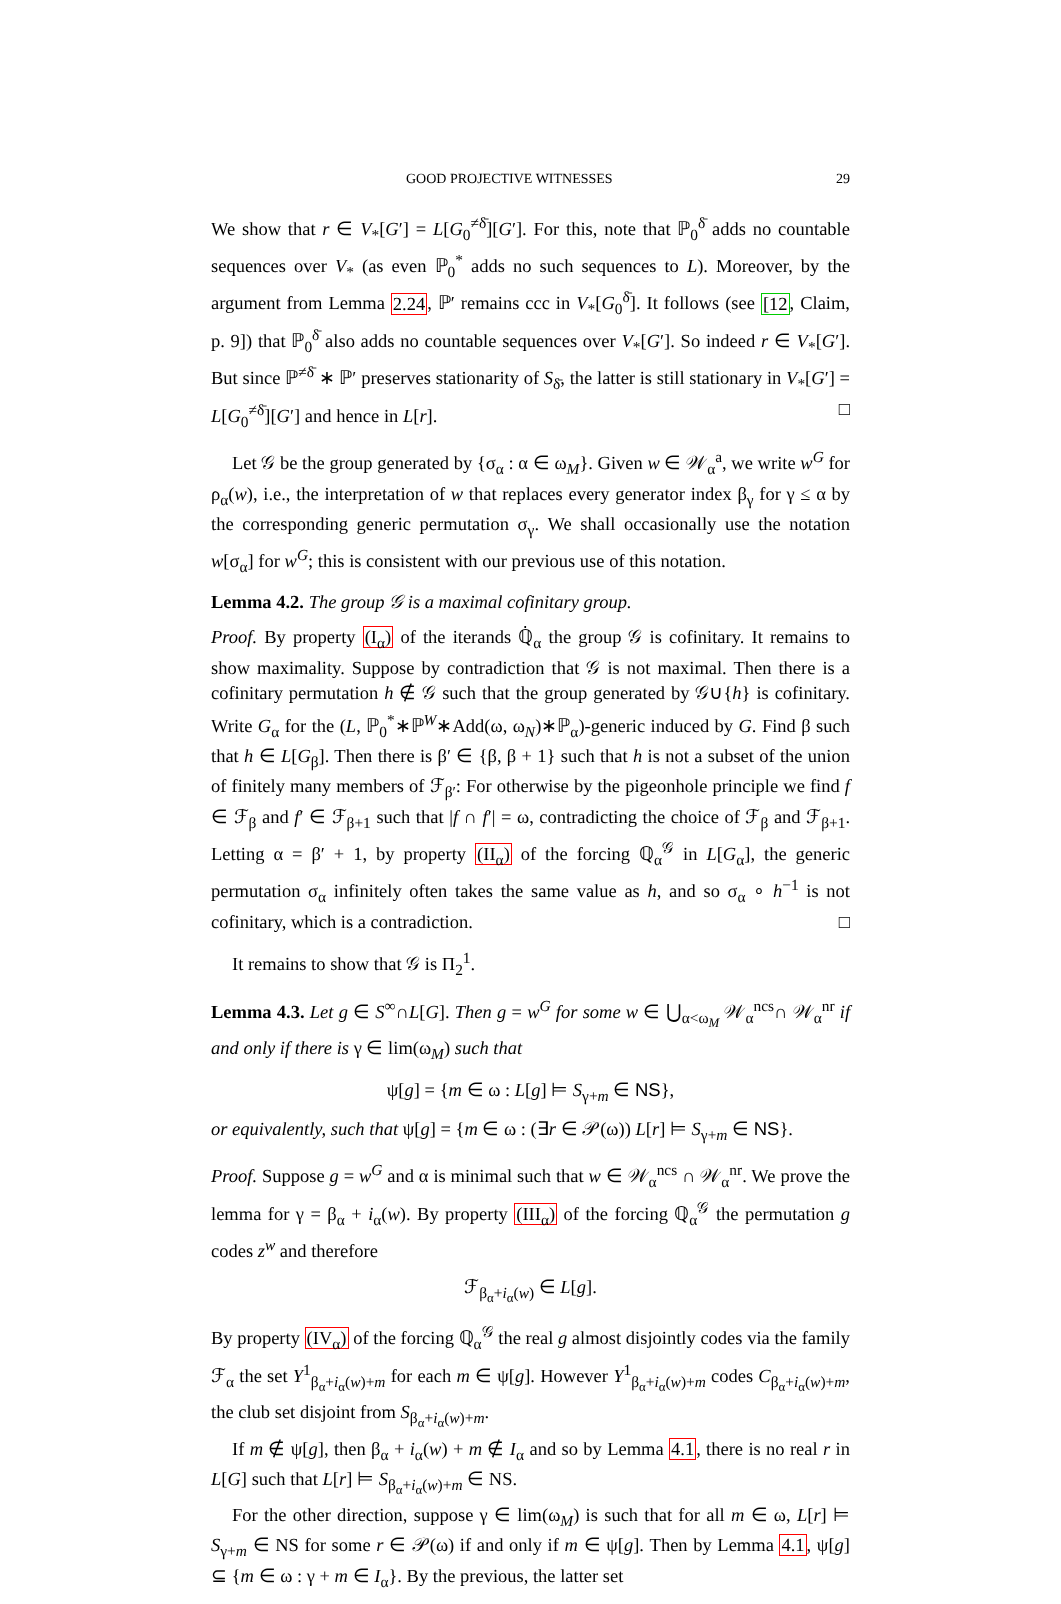GOOD PROJECTIVE WITNESSES 29
We show that r ∈ V<sub>*</sub>[G′] = L[G<sub>0</sub><sup>≠δ̄</sup>][G′]. For this, note that ℙ<sub>0</sub><sup>δ̄</sup> adds no countable sequences over V<sub>*</sub> (as even ℙ<sub>0</sub><sup>*</sup> adds no such sequences to L). Moreover, by the argument from Lemma 2.24, ℙ′ remains ccc in V<sub>*</sub>[G<sub>0</sub><sup>δ̄</sup>]. It follows (see [12, Claim, p. 9]) that ℙ<sub>0</sub><sup>δ̄</sup> also adds no countable sequences over V<sub>*</sub>[G′]. So indeed r ∈ V<sub>*</sub>[G′]. But since ℙ<sup>≠δ̄</sup> ∗ ℙ′ preserves stationarity of S<sub>δ̄</sub>, the latter is still stationary in V<sub>*</sub>[G′] = L[G<sub>0</sub><sup>≠δ̄</sup>][G′] and hence in L[r]. □
Let 𝒢 be the group generated by {σ<sub>α</sub> : α ∈ ω<sub>M</sub>}. Given w ∈ 𝒲<sub>α</sub><sup>a</sup>, we write w<sup>G</sup> for ρ<sub>α</sub>(w), i.e., the interpretation of w that replaces every generator index β<sub>γ</sub> for γ ≤ α by the corresponding generic permutation σ<sub>γ</sub>. We shall occasionally use the notation w[σ<sub>α</sub>] for w<sup>G</sup>; this is consistent with our previous use of this notation.
Lemma 4.2. The group 𝒢 is a maximal cofinitary group.
Proof. By property (I<sub>α</sub>) of the iterands ℚ̇<sub>α</sub> the group 𝒢 is cofinitary. It remains to show maximality. Suppose by contradiction that 𝒢 is not maximal. Then there is a cofinitary permutation h ∉ 𝒢 such that the group generated by 𝒢∪{h} is cofinitary. Write G<sub>α</sub> for the (L, ℙ<sub>0</sub><sup>*</sup>∗ℙ<sup>W</sup>∗Add(ω, ω<sub>N</sub>)∗ℙ<sub>α</sub>)-generic induced by G. Find β such that h ∈ L[G<sub>β</sub>]. Then there is β′ ∈ {β, β + 1} such that h is not a subset of the union of finitely many members of ℱ<sub>β′</sub>: For otherwise by the pigeonhole principle we find f ∈ ℱ<sub>β</sub> and f′ ∈ ℱ<sub>β+1</sub> such that |f ∩ f′| = ω, contradicting the choice of ℱ<sub>β</sub> and ℱ<sub>β+1</sub>. Letting α = β′ + 1, by property (II<sub>α</sub>) of the forcing ℚ<sub>α</sub><sup>𝒢</sup> in L[G<sub>α</sub>], the generic permutation σ<sub>α</sub> infinitely often takes the same value as h, and so σ<sub>α</sub> ∘ h<sup>−1</sup> is not cofinitary, which is a contradiction. □
It remains to show that 𝒢 is Π<sub>2</sub><sup>1</sup>.
Lemma 4.3. Let g ∈ S<sup>∞</sup>∩L[G]. Then g = w<sup>G</sup> for some w ∈ ⋃<sub>α<ω<sub>M</sub></sub> 𝒲<sub>α</sub><sup>ncs</sup>∩ 𝒲<sub>α</sub><sup>nr</sup> if and only if there is γ ∈ lim(ω<sub>M</sub>) such that
ψ[g] = {m ∈ ω : L[g] ⊨ S<sub>γ+m</sub> ∈ NS},
or equivalently, such that ψ[g] = {m ∈ ω : (∃r ∈ 𝒫(ω)) L[r] ⊨ S<sub>γ+m</sub> ∈ NS}.
Proof. Suppose g = w<sup>G</sup> and α is minimal such that w ∈ 𝒲<sub>α</sub><sup>ncs</sup> ∩ 𝒲<sub>α</sub><sup>nr</sup>. We prove the lemma for γ = β<sub>α</sub> + i<sub>α</sub>(w). By property (III<sub>α</sub>) of the forcing ℚ<sub>α</sub><sup>𝒢</sup> the permutation g codes z<sup>w</sup> and therefore
ℱ<sub>β<sub>α</sub>+i<sub>α</sub>(w)</sub> ∈ L[g].
By property (IV<sub>α</sub>) of the forcing ℚ<sub>α</sub><sup>𝒢</sup> the real g almost disjointly codes via the family ℱ<sub>α</sub> the set Y<sup>1</sup><sub>β<sub>α</sub>+i<sub>α</sub>(w)+m</sub> for each m ∈ ψ[g]. However Y<sup>1</sup><sub>β<sub>α</sub>+i<sub>α</sub>(w)+m</sub> codes C<sub>β<sub>α</sub>+i<sub>α</sub>(w)+m</sub>, the club set disjoint from S<sub>β<sub>α</sub>+i<sub>α</sub>(w)+m</sub>.
If m ∉ ψ[g], then β<sub>α</sub> + i<sub>α</sub>(w) + m ∉ I<sub>α</sub> and so by Lemma 4.1, there is no real r in L[G] such that L[r] ⊨ S<sub>β<sub>α</sub>+i<sub>α</sub>(w)+m</sub> ∈ NS.
For the other direction, suppose γ ∈ lim(ω<sub>M</sub>) is such that for all m ∈ ω, L[r] ⊨ S<sub>γ+m</sub> ∈ NS for some r ∈ 𝒫(ω) if and only if m ∈ ψ[g]. Then by Lemma 4.1, ψ[g] ⊆ {m ∈ ω : γ + m ∈ I<sub>α</sub>}. By the previous, the latter set